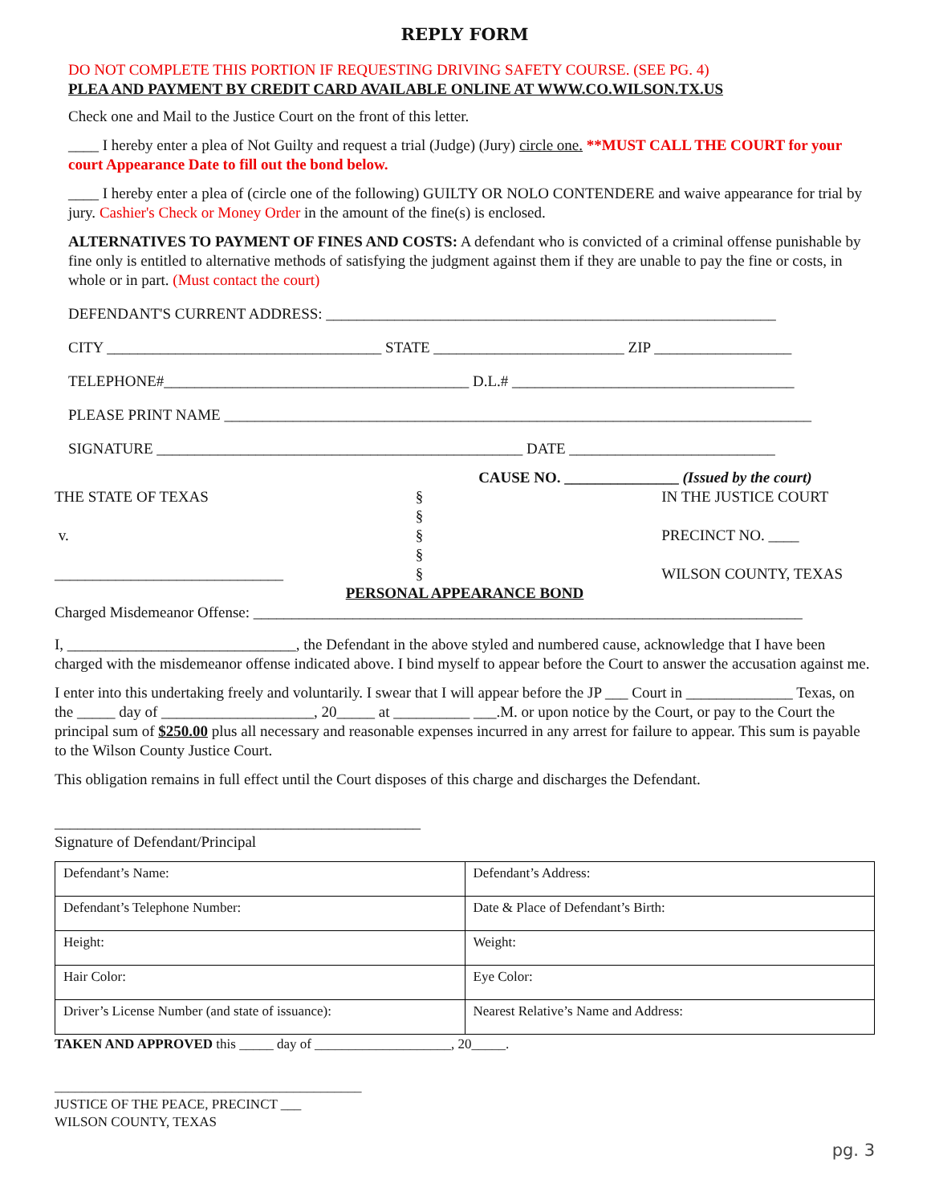REPLY FORM
DO NOT COMPLETE THIS PORTION IF REQUESTING DRIVING SAFETY COURSE. (SEE PG. 4)
PLEA AND PAYMENT BY CREDIT CARD AVAILABLE ONLINE AT WWW.CO.WILSON.TX.US
Check one and Mail to the Justice Court on the front of this letter.
____ I hereby enter a plea of Not Guilty and request a trial (Judge) (Jury) circle one. **MUST CALL THE COURT for your court Appearance Date to fill out the bond below.
____ I hereby enter a plea of (circle one of the following) GUILTY OR NOLO CONTENDERE and waive appearance for trial by jury. Cashier's Check or Money Order in the amount of the fine(s) is enclosed.
ALTERNATIVES TO PAYMENT OF FINES AND COSTS: A defendant who is convicted of a criminal offense punishable by fine only is entitled to alternative methods of satisfying the judgment against them if they are unable to pay the fine or costs, in whole or in part. (Must contact the court)
DEFENDANT'S CURRENT ADDRESS: ___________________________________________________________
CITY ____________________________________ STATE _________________________ ZIP __________________
TELEPHONE#________________________________________ D.L.# _____________________________________
PLEASE PRINT NAME _____________________________________________________________________________
SIGNATURE ________________________________________________ DATE ___________________________
| | CAUSE NO. _______________ (Issued by the court) | |
| THE STATE OF TEXAS | § | IN THE JUSTICE COURT |
| | § | |
| v. | § | PRECINCT NO. ____ |
| | § | |
| ______________________________ | § | WILSON COUNTY, TEXAS |
| PERSONAL APPEARANCE BOND | | |
Charged Misdemeanor Offense: ________________________________________________________________________
I, ______________________________, the Defendant in the above styled and numbered cause, acknowledge that I have been charged with the misdemeanor offense indicated above. I bind myself to appear before the Court to answer the accusation against me.
I enter into this undertaking freely and voluntarily. I swear that I will appear before the JP ___ Court in ______________ Texas, on the _____ day of ____________________, 20_____ at __________ ___.M. or upon notice by the Court, or pay to the Court the principal sum of $250.00 plus all necessary and reasonable expenses incurred in any arrest for failure to appear. This sum is payable to the Wilson County Justice Court.
This obligation remains in full effect until the Court disposes of this charge and discharges the Defendant.
________________________________________________
Signature of Defendant/Principal
| Defendant’s Name: | Defendant’s Address: |
| Defendant’s Telephone Number: | Date & Place of Defendant’s Birth: |
| Height: | Weight: |
| Hair Color: | Eye Color: |
| Driver’s License Number (and state of issuance): | Nearest Relative’s Name and Address: |
TAKEN AND APPROVED this _____ day of ____________________, 20_____.
_____________________________________________
JUSTICE OF THE PEACE, PRECINCT ___
WILSON COUNTY, TEXAS
pg. 3